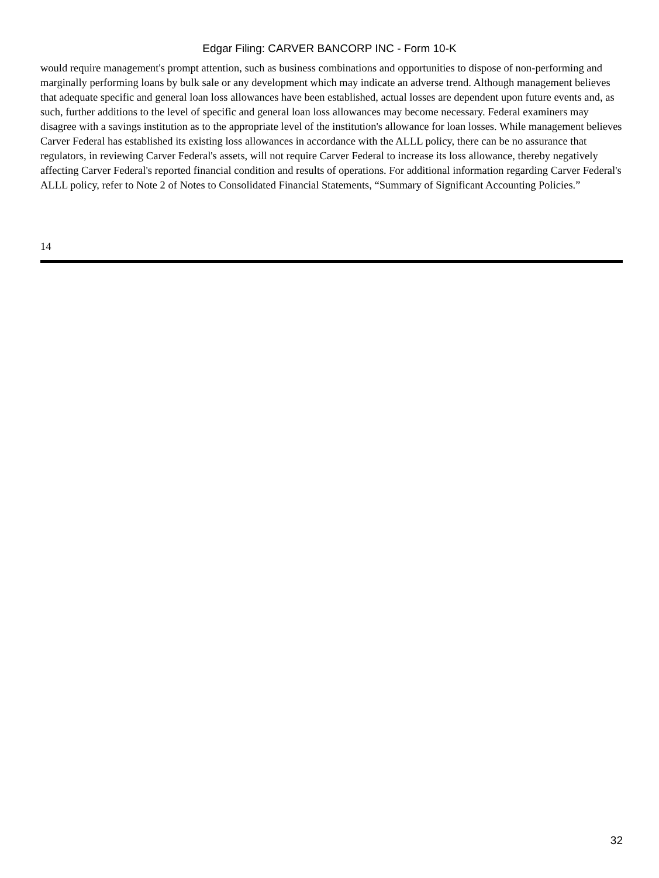Edgar Filing: CARVER BANCORP INC - Form 10-K
would require management's prompt attention, such as business combinations and opportunities to dispose of non-performing and marginally performing loans by bulk sale or any development which may indicate an adverse trend. Although management believes that adequate specific and general loan loss allowances have been established, actual losses are dependent upon future events and, as such, further additions to the level of specific and general loan loss allowances may become necessary. Federal examiners may disagree with a savings institution as to the appropriate level of the institution's allowance for loan losses. While management believes Carver Federal has established its existing loss allowances in accordance with the ALLL policy, there can be no assurance that regulators, in reviewing Carver Federal's assets, will not require Carver Federal to increase its loss allowance, thereby negatively affecting Carver Federal's reported financial condition and results of operations. For additional information regarding Carver Federal's ALLL policy, refer to Note 2 of Notes to Consolidated Financial Statements, “Summary of Significant Accounting Policies.”
14
32